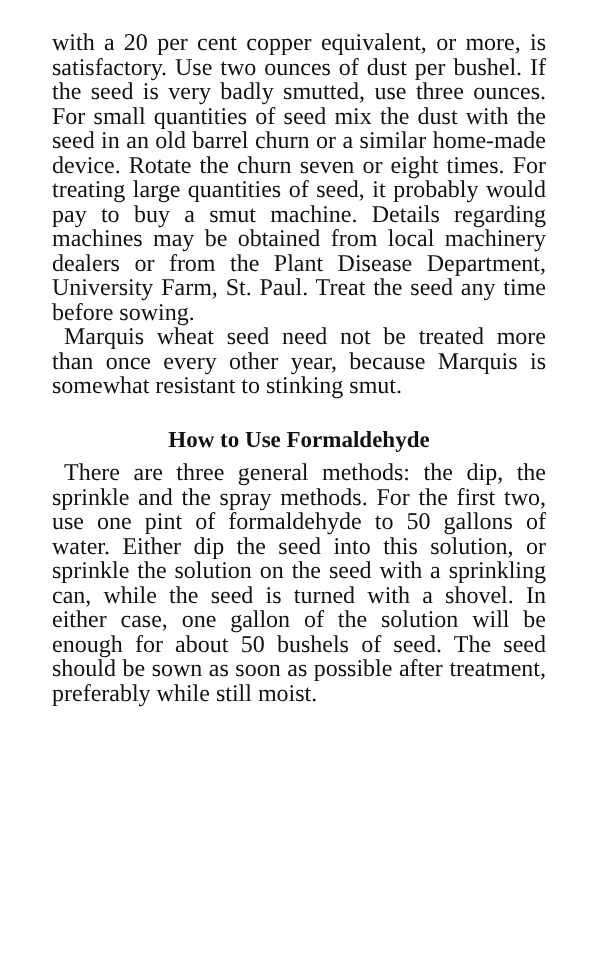with a 20 per cent copper equivalent, or more, is satisfactory. Use two ounces of dust per bushel. If the seed is very badly smutted, use three ounces. For small quantities of seed mix the dust with the seed in an old barrel churn or a similar home-made device. Rotate the churn seven or eight times. For treating large quantities of seed, it probably would pay to buy a smut machine. Details regarding machines may be obtained from local machinery dealers or from the Plant Disease Department, University Farm, St. Paul. Treat the seed any time before sowing.
Marquis wheat seed need not be treated more than once every other year, because Marquis is somewhat resistant to stinking smut.
How to Use Formaldehyde
There are three general methods: the dip, the sprinkle and the spray methods. For the first two, use one pint of formaldehyde to 50 gallons of water. Either dip the seed into this solution, or sprinkle the solution on the seed with a sprinkling can, while the seed is turned with a shovel. In either case, one gallon of the solution will be enough for about 50 bushels of seed. The seed should be sown as soon as possible after treatment, preferably while still moist.